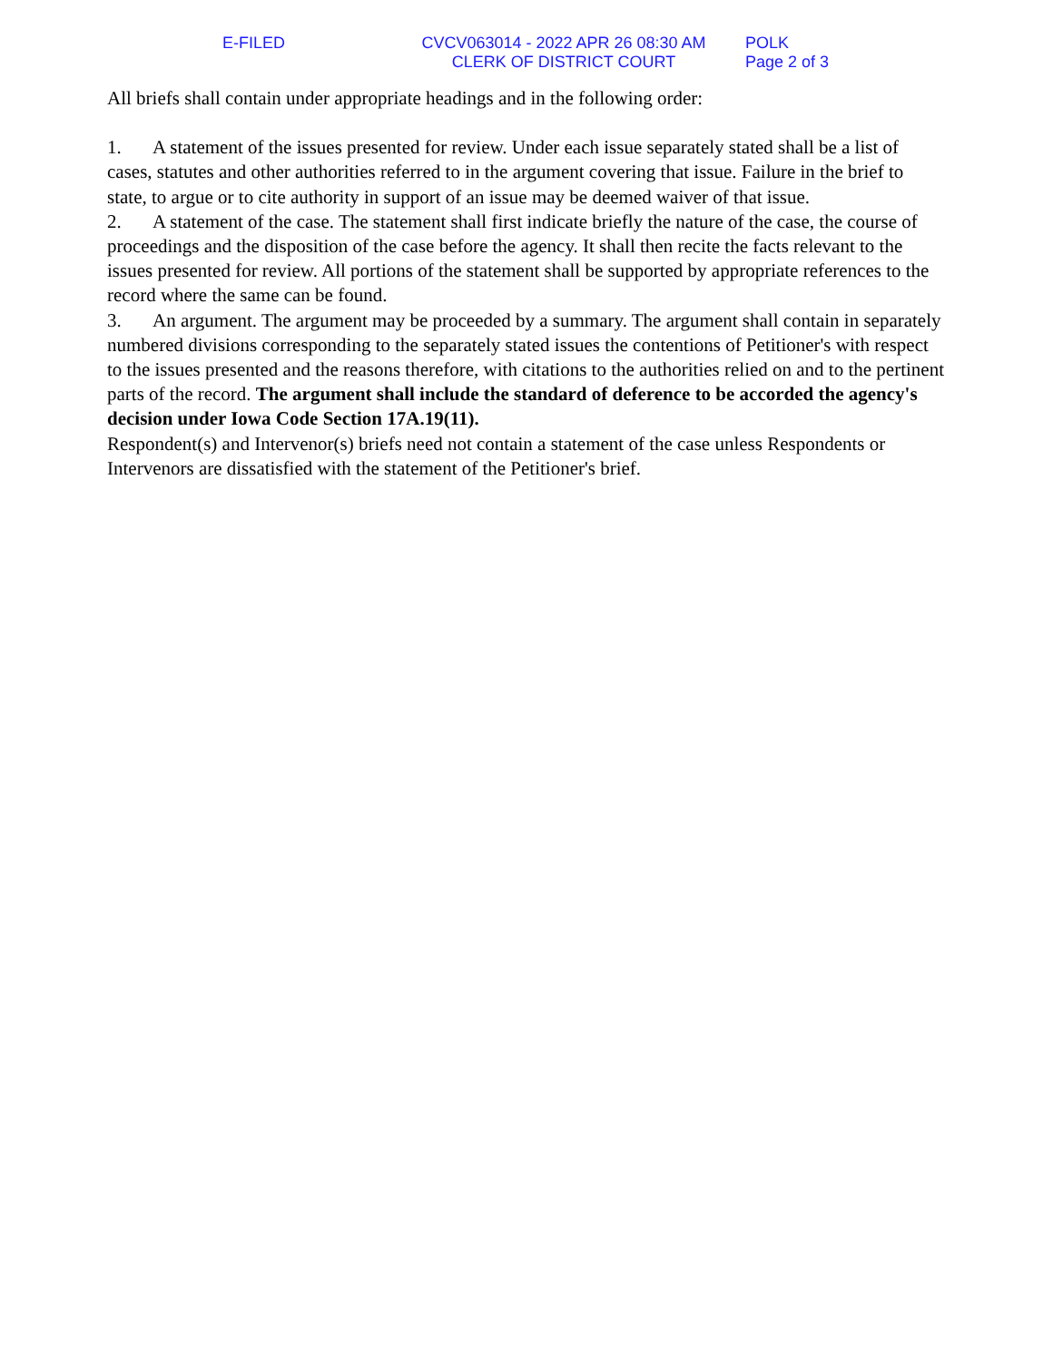E-FILED CVCV063014 - 2022 APR 26 08:30 AM
CLERK OF DISTRICT COURT
POLK
Page 2 of 3
All briefs shall contain under appropriate headings and in the following order:
1. A statement of the issues presented for review. Under each issue separately stated shall be a list of cases, statutes and other authorities referred to in the argument covering that issue. Failure in the brief to state, to argue or to cite authority in support of an issue may be deemed waiver of that issue.
2. A statement of the case. The statement shall first indicate briefly the nature of the case, the course of proceedings and the disposition of the case before the agency. It shall then recite the facts relevant to the issues presented for review. All portions of the statement shall be supported by appropriate references to the record where the same can be found.
3. An argument. The argument may be proceeded by a summary. The argument shall contain in separately numbered divisions corresponding to the separately stated issues the contentions of Petitioner's with respect to the issues presented and the reasons therefore, with citations to the authorities relied on and to the pertinent parts of the record. The argument shall include the standard of deference to be accorded the agency's decision under Iowa Code Section 17A.19(11).
Respondent(s) and Intervenor(s) briefs need not contain a statement of the case unless Respondents or Intervenors are dissatisfied with the statement of the Petitioner's brief.